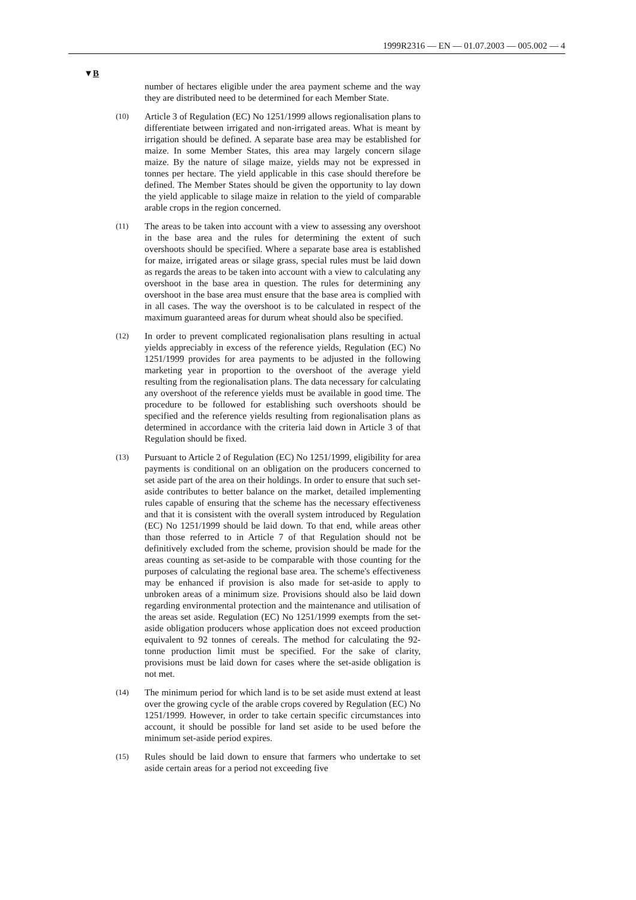1999R2316 — EN — 01.07.2003 — 005.002 — 4
▼B
number of hectares eligible under the area payment scheme and the way they are distributed need to be determined for each Member State.
(10)
Article 3 of Regulation (EC) No 1251/1999 allows regionalisation plans to differentiate between irrigated and non-irrigated areas. What is meant by irrigation should be defined. A separate base area may be established for maize. In some Member States, this area may largely concern silage maize. By the nature of silage maize, yields may not be expressed in tonnes per hectare. The yield applicable in this case should therefore be defined. The Member States should be given the opportunity to lay down the yield applicable to silage maize in relation to the yield of comparable arable crops in the region concerned.
(11)
The areas to be taken into account with a view to assessing any overshoot in the base area and the rules for determining the extent of such overshoots should be specified. Where a separate base area is established for maize, irrigated areas or silage grass, special rules must be laid down as regards the areas to be taken into account with a view to calculating any overshoot in the base area in question. The rules for determining any overshoot in the base area must ensure that the base area is complied with in all cases. The way the overshoot is to be calculated in respect of the maximum guaranteed areas for durum wheat should also be specified.
(12)
In order to prevent complicated regionalisation plans resulting in actual yields appreciably in excess of the reference yields, Regulation (EC) No 1251/1999 provides for area payments to be adjusted in the following marketing year in proportion to the overshoot of the average yield resulting from the regionalisation plans. The data necessary for calculating any overshoot of the reference yields must be available in good time. The procedure to be followed for establishing such overshoots should be specified and the reference yields resulting from regionalisation plans as determined in accordance with the criteria laid down in Article 3 of that Regulation should be fixed.
(13)
Pursuant to Article 2 of Regulation (EC) No 1251/1999, eligibility for area payments is conditional on an obligation on the producers concerned to set aside part of the area on their holdings. In order to ensure that such set-aside contributes to better balance on the market, detailed implementing rules capable of ensuring that the scheme has the necessary effectiveness and that it is consistent with the overall system introduced by Regulation (EC) No 1251/1999 should be laid down. To that end, while areas other than those referred to in Article 7 of that Regulation should not be definitively excluded from the scheme, provision should be made for the areas counting as set-aside to be comparable with those counting for the purposes of calculating the regional base area. The scheme's effectiveness may be enhanced if provision is also made for set-aside to apply to unbroken areas of a minimum size. Provisions should also be laid down regarding environmental protection and the maintenance and utilisation of the areas set aside. Regulation (EC) No 1251/1999 exempts from the set-aside obligation producers whose application does not exceed production equivalent to 92 tonnes of cereals. The method for calculating the 92-tonne production limit must be specified. For the sake of clarity, provisions must be laid down for cases where the set-aside obligation is not met.
(14)
The minimum period for which land is to be set aside must extend at least over the growing cycle of the arable crops covered by Regulation (EC) No 1251/1999. However, in order to take certain specific circumstances into account, it should be possible for land set aside to be used before the minimum set-aside period expires.
(15)
Rules should be laid down to ensure that farmers who undertake to set aside certain areas for a period not exceeding five